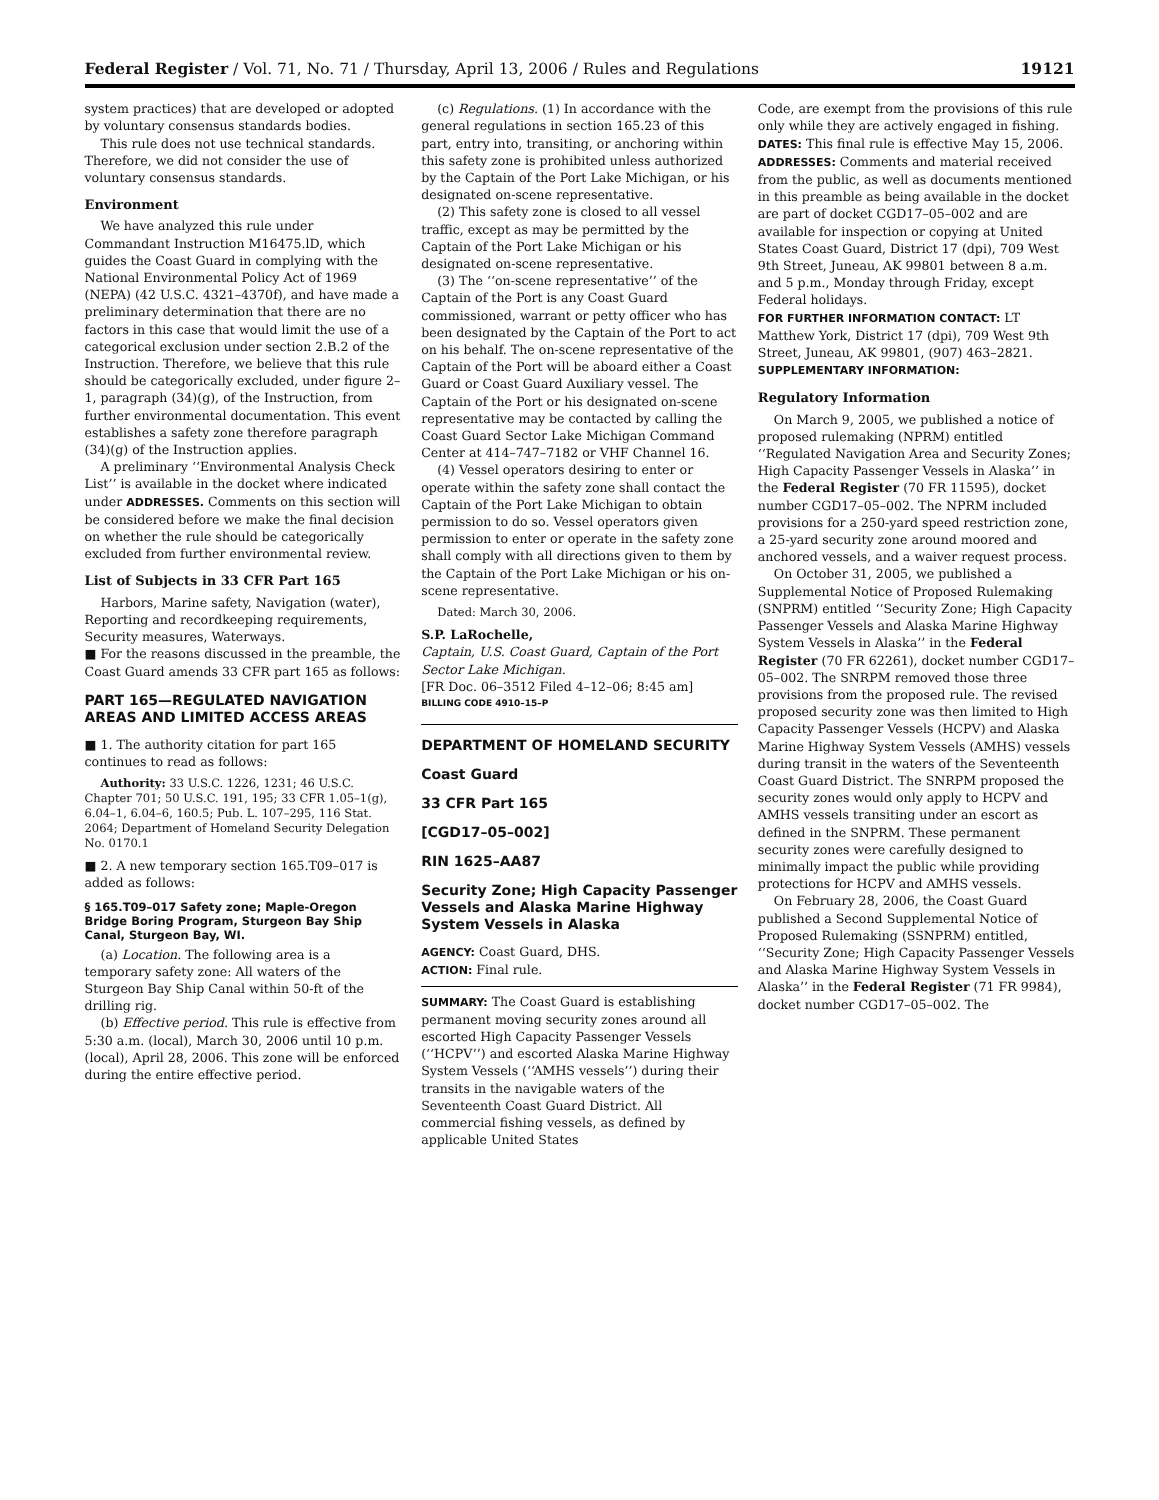Federal Register / Vol. 71, No. 71 / Thursday, April 13, 2006 / Rules and Regulations 19121
system practices) that are developed or adopted by voluntary consensus standards bodies.
This rule does not use technical standards. Therefore, we did not consider the use of voluntary consensus standards.
Environment
We have analyzed this rule under Commandant Instruction M16475.lD, which guides the Coast Guard in complying with the National Environmental Policy Act of 1969 (NEPA) (42 U.S.C. 4321–4370f), and have made a preliminary determination that there are no factors in this case that would limit the use of a categorical exclusion under section 2.B.2 of the Instruction. Therefore, we believe that this rule should be categorically excluded, under figure 2–1, paragraph (34)(g), of the Instruction, from further environmental documentation. This event establishes a safety zone therefore paragraph (34)(g) of the Instruction applies.
A preliminary ‘‘Environmental Analysis Check List’’ is available in the docket where indicated under ADDRESSES. Comments on this section will be considered before we make the final decision on whether the rule should be categorically excluded from further environmental review.
List of Subjects in 33 CFR Part 165
Harbors, Marine safety, Navigation (water), Reporting and recordkeeping requirements, Security measures, Waterways.
■ For the reasons discussed in the preamble, the Coast Guard amends 33 CFR part 165 as follows:
PART 165—REGULATED NAVIGATION AREAS AND LIMITED ACCESS AREAS
■ 1. The authority citation for part 165 continues to read as follows:
Authority: 33 U.S.C. 1226, 1231; 46 U.S.C. Chapter 701; 50 U.S.C. 191, 195; 33 CFR 1.05–1(g), 6.04–1, 6.04–6, 160.5; Pub. L. 107–295, 116 Stat. 2064; Department of Homeland Security Delegation No. 0170.1
■ 2. A new temporary section 165.T09–017 is added as follows:
§ 165.T09–017 Safety zone; Maple-Oregon Bridge Boring Program, Sturgeon Bay Ship Canal, Sturgeon Bay, WI.
(a) Location. The following area is a temporary safety zone: All waters of the Sturgeon Bay Ship Canal within 50-ft of the drilling rig.
(b) Effective period. This rule is effective from 5:30 a.m. (local), March 30, 2006 until 10 p.m. (local), April 28, 2006. This zone will be enforced during the entire effective period.
(c) Regulations. (1) In accordance with the general regulations in section 165.23 of this part, entry into, transiting, or anchoring within this safety zone is prohibited unless authorized by the Captain of the Port Lake Michigan, or his designated on-scene representative.
(2) This safety zone is closed to all vessel traffic, except as may be permitted by the Captain of the Port Lake Michigan or his designated on-scene representative.
(3) The ‘‘on-scene representative’’ of the Captain of the Port is any Coast Guard commissioned, warrant or petty officer who has been designated by the Captain of the Port to act on his behalf. The on-scene representative of the Captain of the Port will be aboard either a Coast Guard or Coast Guard Auxiliary vessel. The Captain of the Port or his designated on-scene representative may be contacted by calling the Coast Guard Sector Lake Michigan Command Center at 414–747–7182 or VHF Channel 16.
(4) Vessel operators desiring to enter or operate within the safety zone shall contact the Captain of the Port Lake Michigan to obtain permission to do so. Vessel operators given permission to enter or operate in the safety zone shall comply with all directions given to them by the Captain of the Port Lake Michigan or his on-scene representative.
Dated: March 30, 2006.
S.P. LaRochelle,
Captain, U.S. Coast Guard, Captain of the Port Sector Lake Michigan.
[FR Doc. 06–3512 Filed 4–12–06; 8:45 am]
BILLING CODE 4910–15–P
DEPARTMENT OF HOMELAND SECURITY
Coast Guard
33 CFR Part 165
[CGD17–05–002]
RIN 1625–AA87
Security Zone; High Capacity Passenger Vessels and Alaska Marine Highway System Vessels in Alaska
AGENCY: Coast Guard, DHS.
ACTION: Final rule.
SUMMARY: The Coast Guard is establishing permanent moving security zones around all escorted High Capacity Passenger Vessels (‘‘HCPV’’) and escorted Alaska Marine Highway System Vessels (‘‘AMHS vessels’’) during their transits in the navigable waters of the Seventeenth Coast Guard District. All commercial fishing vessels, as defined by applicable United States
Code, are exempt from the provisions of this rule only while they are actively engaged in fishing.
DATES: This final rule is effective May 15, 2006.
ADDRESSES: Comments and material received from the public, as well as documents mentioned in this preamble as being available in the docket are part of docket CGD17–05–002 and are available for inspection or copying at United States Coast Guard, District 17 (dpi), 709 West 9th Street, Juneau, AK 99801 between 8 a.m. and 5 p.m., Monday through Friday, except Federal holidays.
FOR FURTHER INFORMATION CONTACT: LT Matthew York, District 17 (dpi), 709 West 9th Street, Juneau, AK 99801, (907) 463–2821.
SUPPLEMENTARY INFORMATION:
Regulatory Information
On March 9, 2005, we published a notice of proposed rulemaking (NPRM) entitled ‘‘Regulated Navigation Area and Security Zones; High Capacity Passenger Vessels in Alaska’’ in the Federal Register (70 FR 11595), docket number CGD17–05–002. The NPRM included provisions for a 250-yard speed restriction zone, a 25-yard security zone around moored and anchored vessels, and a waiver request process.
On October 31, 2005, we published a Supplemental Notice of Proposed Rulemaking (SNPRM) entitled ‘‘Security Zone; High Capacity Passenger Vessels and Alaska Marine Highway System Vessels in Alaska’’ in the Federal Register (70 FR 62261), docket number CGD17–05–002. The SNRPM removed those three provisions from the proposed rule. The revised proposed security zone was then limited to High Capacity Passenger Vessels (HCPV) and Alaska Marine Highway System Vessels (AMHS) vessels during transit in the waters of the Seventeenth Coast Guard District. The SNRPM proposed the security zones would only apply to HCPV and AMHS vessels transiting under an escort as defined in the SNPRM. These permanent security zones were carefully designed to minimally impact the public while providing protections for HCPV and AMHS vessels.
On February 28, 2006, the Coast Guard published a Second Supplemental Notice of Proposed Rulemaking (SSNPRM) entitled, ‘‘Security Zone; High Capacity Passenger Vessels and Alaska Marine Highway System Vessels in Alaska’’ in the Federal Register (71 FR 9984), docket number CGD17–05–002. The